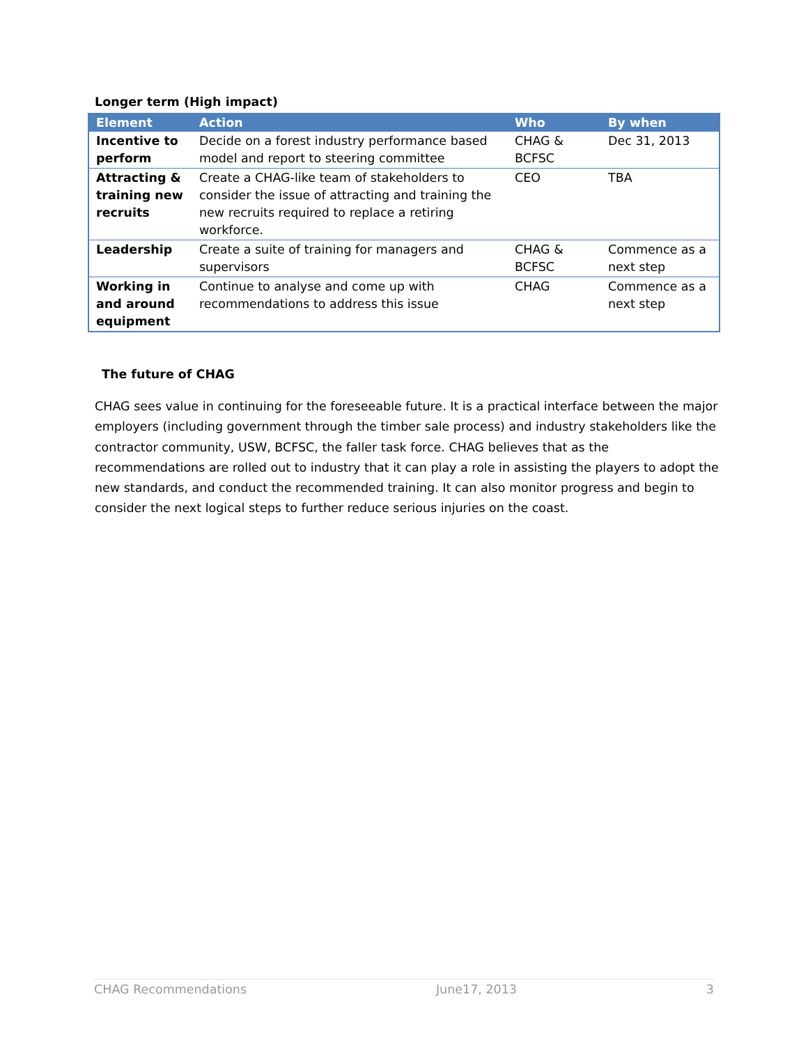Longer term (High impact)
| Element | Action | Who | By when |
| --- | --- | --- | --- |
| Incentive to perform | Decide on a forest industry performance based model and report to steering committee | CHAG & BCFSC | Dec 31, 2013 |
| Attracting & training new recruits | Create a CHAG-like team of stakeholders to consider the issue of attracting and training the new recruits required to replace a retiring workforce. | CEO | TBA |
| Leadership | Create a suite of training for managers and supervisors | CHAG & BCFSC | Commence as a next step |
| Working in and around equipment | Continue to analyse and come up with recommendations to address this issue | CHAG | Commence as a next step |
The future of CHAG
CHAG sees value in continuing for the foreseeable future. It is a practical interface between the major employers (including government through the timber sale process) and industry stakeholders like the contractor community, USW, BCFSC, the faller task force. CHAG believes that as the recommendations are rolled out to industry that it can play a role in assisting the players to adopt the new standards, and conduct the recommended training. It can also monitor progress and begin to consider the next logical steps to further reduce serious injuries on the coast.
CHAG Recommendations June17, 2013 3